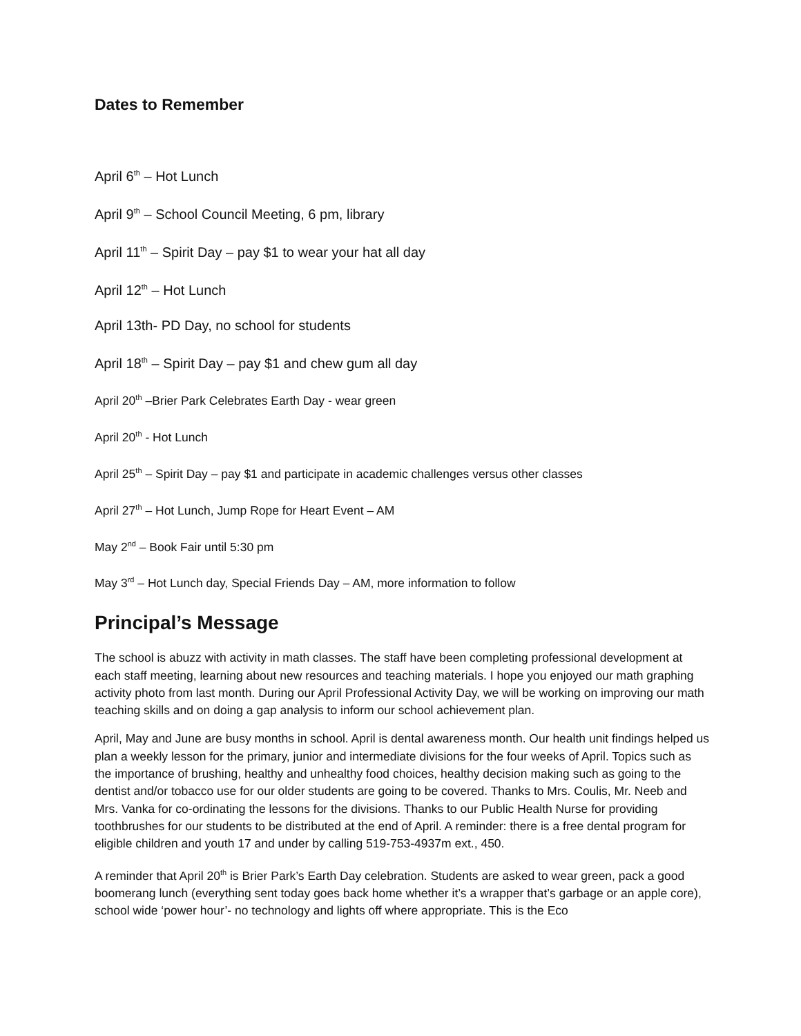Dates to Remember
April 6<sup>th</sup> – Hot Lunch
April 9<sup>th</sup> – School Council Meeting, 6 pm, library
April 11<sup>th</sup> – Spirit Day – pay $1 to wear your hat all day
April 12<sup>th</sup> – Hot Lunch
April 13th- PD Day, no school for students
April 18<sup>th</sup> – Spirit Day – pay $1 and chew gum all day
April 20<sup>th</sup> –Brier Park Celebrates Earth Day - wear green
April 20<sup>th</sup> - Hot Lunch
April 25<sup>th</sup> – Spirit Day – pay $1 and participate in academic challenges versus other classes
April 27<sup>th</sup> – Hot Lunch, Jump Rope for Heart Event – AM
May 2<sup>nd</sup> – Book Fair until 5:30 pm
May 3<sup>rd</sup> – Hot Lunch day, Special Friends Day – AM, more information to follow
Principal’s Message
The school is abuzz with activity in math classes. The staff have been completing professional development at each staff meeting, learning about new resources and teaching materials. I hope you enjoyed our math graphing activity photo from last month. During our April Professional Activity Day, we will be working on improving our math teaching skills and on doing a gap analysis to inform our school achievement plan.
April, May and June are busy months in school. April is dental awareness month. Our health unit findings helped us plan a weekly lesson for the primary, junior and intermediate divisions for the four weeks of April. Topics such as the importance of brushing, healthy and unhealthy food choices, healthy decision making such as going to the dentist and/or tobacco use for our older students are going to be covered. Thanks to Mrs. Coulis, Mr. Neeb and Mrs. Vanka for co-ordinating the lessons for the divisions. Thanks to our Public Health Nurse for providing toothbrushes for our students to be distributed at the end of April. A reminder: there is a free dental program for eligible children and youth 17 and under by calling 519-753-4937m ext., 450.
A reminder that April 20<sup>th</sup> is Brier Park’s Earth Day celebration. Students are asked to wear green, pack a good boomerang lunch (everything sent today goes back home whether it’s a wrapper that’s garbage or an apple core), school wide ‘power hour’- no technology and lights off where appropriate. This is the Eco